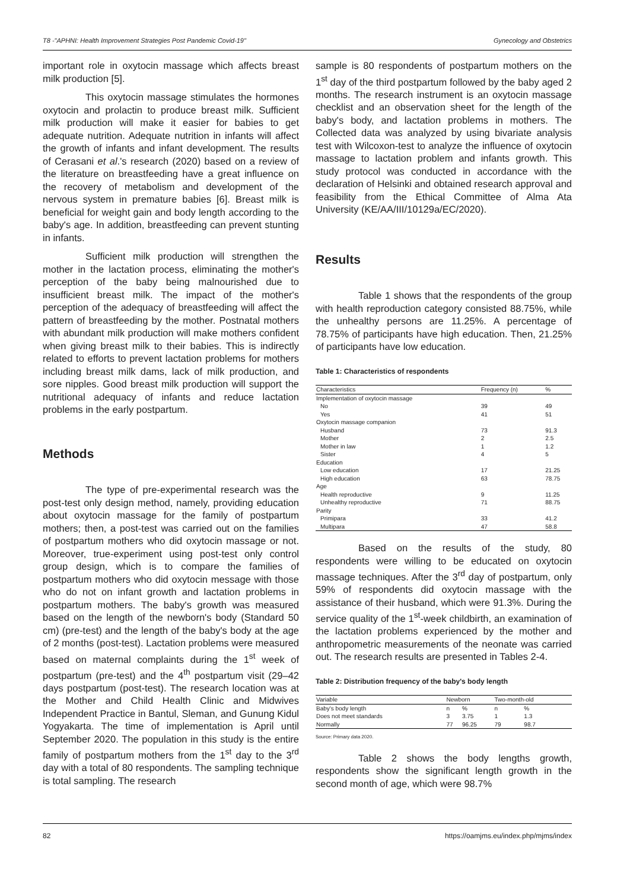T8 -"APHNI: Health Improvement Strategies Post Pandemic Covid-19" Gynecology and Obstetrics
important role in oxytocin massage which affects breast milk production [5].
This oxytocin massage stimulates the hormones oxytocin and prolactin to produce breast milk. Sufficient milk production will make it easier for babies to get adequate nutrition. Adequate nutrition in infants will affect the growth of infants and infant development. The results of Cerasani et al.'s research (2020) based on a review of the literature on breastfeeding have a great influence on the recovery of metabolism and development of the nervous system in premature babies [6]. Breast milk is beneficial for weight gain and body length according to the baby's age. In addition, breastfeeding can prevent stunting in infants.
Sufficient milk production will strengthen the mother in the lactation process, eliminating the mother's perception of the baby being malnourished due to insufficient breast milk. The impact of the mother's perception of the adequacy of breastfeeding will affect the pattern of breastfeeding by the mother. Postnatal mothers with abundant milk production will make mothers confident when giving breast milk to their babies. This is indirectly related to efforts to prevent lactation problems for mothers including breast milk dams, lack of milk production, and sore nipples. Good breast milk production will support the nutritional adequacy of infants and reduce lactation problems in the early postpartum.
Methods
The type of pre-experimental research was the post-test only design method, namely, providing education about oxytocin massage for the family of postpartum mothers; then, a post-test was carried out on the families of postpartum mothers who did oxytocin massage or not. Moreover, true-experiment using post-test only control group design, which is to compare the families of postpartum mothers who did oxytocin message with those who do not on infant growth and lactation problems in postpartum mothers. The baby's growth was measured based on the length of the newborn's body (Standard 50 cm) (pre-test) and the length of the baby's body at the age of 2 months (post-test). Lactation problems were measured based on maternal complaints during the 1<sup>st</sup> week of postpartum (pre-test) and the 4<sup>th</sup> postpartum visit (29–42 days postpartum (post-test). The research location was at the Mother and Child Health Clinic and Midwives Independent Practice in Bantul, Sleman, and Gunung Kidul Yogyakarta. The time of implementation is April until September 2020. The population in this study is the entire family of postpartum mothers from the 1<sup>st</sup> day to the 3<sup>rd</sup> day with a total of 80 respondents. The sampling technique is total sampling. The research
sample is 80 respondents of postpartum mothers on the 1<sup>st</sup> day of the third postpartum followed by the baby aged 2 months. The research instrument is an oxytocin massage checklist and an observation sheet for the length of the baby's body, and lactation problems in mothers. The Collected data was analyzed by using bivariate analysis test with Wilcoxon-test to analyze the influence of oxytocin massage to lactation problem and infants growth. This study protocol was conducted in accordance with the declaration of Helsinki and obtained research approval and feasibility from the Ethical Committee of Alma Ata University (KE/AA/III/10129a/EC/2020).
Results
Table 1 shows that the respondents of the group with health reproduction category consisted 88.75%, while the unhealthy persons are 11.25%. A percentage of 78.75% of participants have high education. Then, 21.25% of participants have low education.
Table 1: Characteristics of respondents
| Characteristics | Frequency (n) | % |
| --- | --- | --- |
| Implementation of oxytocin massage | | |
| No | 39 | 49 |
| Yes | 41 | 51 |
| Oxytocin massage companion | | |
| Husband | 73 | 91.3 |
| Mother | 2 | 2.5 |
| Mother in law | 1 | 1.2 |
| Sister | 4 | 5 |
| Education | | |
| Low education | 17 | 21.25 |
| High education | 63 | 78.75 |
| Age | | |
| Health reproductive | 9 | 11.25 |
| Unhealthy reproductive | 71 | 88.75 |
| Parity | | |
| Primipara | 33 | 41.2 |
| Multipara | 47 | 58.8 |
Based on the results of the study, 80 respondents were willing to be educated on oxytocin massage techniques. After the 3<sup>rd</sup> day of postpartum, only 59% of respondents did oxytocin massage with the assistance of their husband, which were 91.3%. During the service quality of the 1<sup>st</sup>-week childbirth, an examination of the lactation problems experienced by the mother and anthropometric measurements of the neonate was carried out. The research results are presented in Tables 2-4.
Table 2: Distribution frequency of the baby's body length
| Variable | Newborn | | Two-month-old | |
| --- | --- | --- | --- | --- |
| Baby's body length | n | % | n | % |
| Does not meet standards | 3 | 3.75 | 1 | 1.3 |
| Normally | 77 | 96.25 | 79 | 98.7 |
Source: Primary data 2020.
Table 2 shows the body lengths growth, respondents show the significant length growth in the second month of age, which were 98.7%
82 https://oamjms.eu/index.php/mjms/index